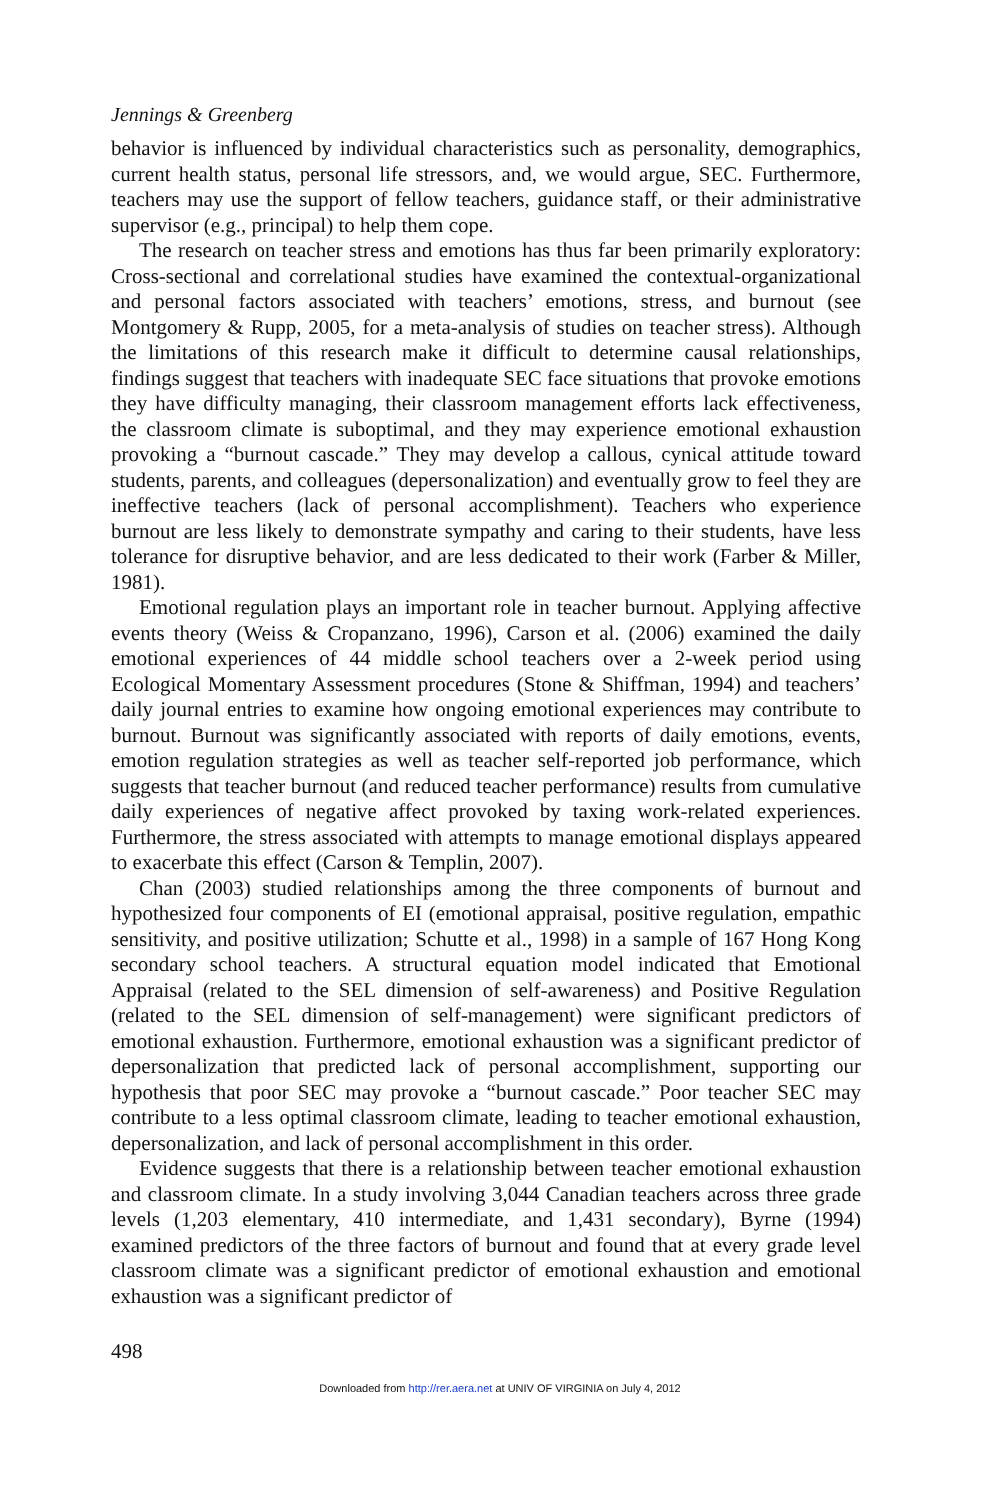Jennings & Greenberg
behavior is influenced by individual characteristics such as personality, demographics, current health status, personal life stressors, and, we would argue, SEC. Furthermore, teachers may use the support of fellow teachers, guidance staff, or their administrative supervisor (e.g., principal) to help them cope.
The research on teacher stress and emotions has thus far been primarily exploratory: Cross-sectional and correlational studies have examined the contextual-organizational and personal factors associated with teachers’ emotions, stress, and burnout (see Montgomery & Rupp, 2005, for a meta-analysis of studies on teacher stress). Although the limitations of this research make it difficult to determine causal relationships, findings suggest that teachers with inadequate SEC face situations that provoke emotions they have difficulty managing, their classroom management efforts lack effectiveness, the classroom climate is suboptimal, and they may experience emotional exhaustion provoking a “burnout cascade.” They may develop a callous, cynical attitude toward students, parents, and colleagues (depersonalization) and eventually grow to feel they are ineffective teachers (lack of personal accomplishment). Teachers who experience burnout are less likely to demonstrate sympathy and caring to their students, have less tolerance for disruptive behavior, and are less dedicated to their work (Farber & Miller, 1981).
Emotional regulation plays an important role in teacher burnout. Applying affective events theory (Weiss & Cropanzano, 1996), Carson et al. (2006) examined the daily emotional experiences of 44 middle school teachers over a 2-week period using Ecological Momentary Assessment procedures (Stone & Shiffman, 1994) and teachers’ daily journal entries to examine how ongoing emotional experiences may contribute to burnout. Burnout was significantly associated with reports of daily emotions, events, emotion regulation strategies as well as teacher self-reported job performance, which suggests that teacher burnout (and reduced teacher performance) results from cumulative daily experiences of negative affect provoked by taxing work-related experiences. Furthermore, the stress associated with attempts to manage emotional displays appeared to exacerbate this effect (Carson & Templin, 2007).
Chan (2003) studied relationships among the three components of burnout and hypothesized four components of EI (emotional appraisal, positive regulation, empathic sensitivity, and positive utilization; Schutte et al., 1998) in a sample of 167 Hong Kong secondary school teachers. A structural equation model indicated that Emotional Appraisal (related to the SEL dimension of self-awareness) and Positive Regulation (related to the SEL dimension of self-management) were significant predictors of emotional exhaustion. Furthermore, emotional exhaustion was a significant predictor of depersonalization that predicted lack of personal accomplishment, supporting our hypothesis that poor SEC may provoke a “burnout cascade.” Poor teacher SEC may contribute to a less optimal classroom climate, leading to teacher emotional exhaustion, depersonalization, and lack of personal accomplishment in this order.
Evidence suggests that there is a relationship between teacher emotional exhaustion and classroom climate. In a study involving 3,044 Canadian teachers across three grade levels (1,203 elementary, 410 intermediate, and 1,431 secondary), Byrne (1994) examined predictors of the three factors of burnout and found that at every grade level classroom climate was a significant predictor of emotional exhaustion and emotional exhaustion was a significant predictor of
498
Downloaded from http://rer.aera.net at UNIV OF VIRGINIA on July 4, 2012